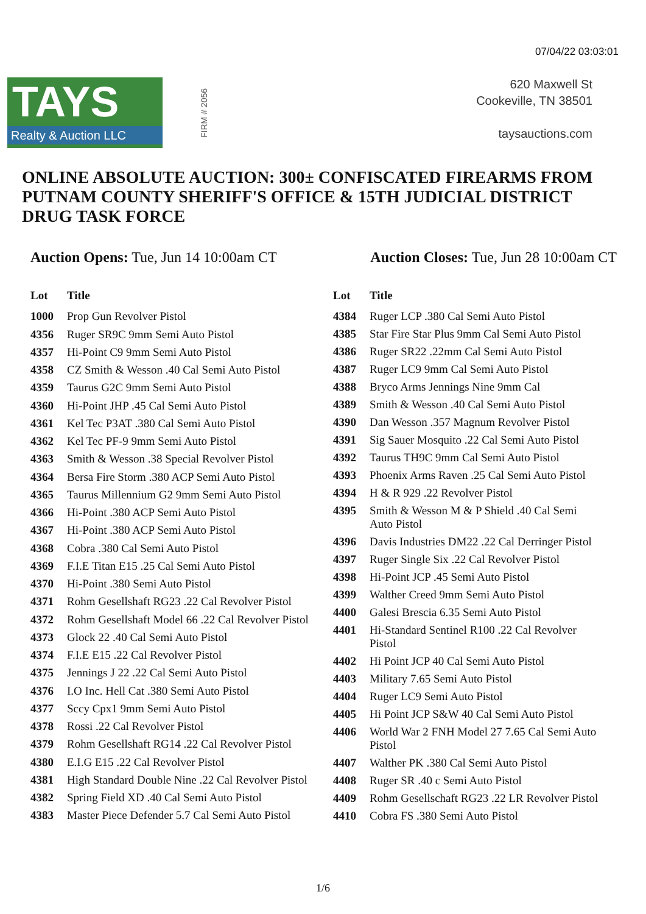07/04/22 03:03:01
TAYS
Realty & Auction LLC
FIRM # 2056
620 Maxwell St
Cookeville, TN 38501
taysauctions.com
ONLINE ABSOLUTE AUCTION: 300± CONFISCATED FIREARMS FROM PUTNAM COUNTY SHERIFF'S OFFICE & 15TH JUDICIAL DISTRICT DRUG TASK FORCE
Auction Opens: Tue, Jun 14 10:00am CT
Auction Closes: Tue, Jun 28 10:00am CT
| Lot | Title |
| --- | --- |
| 1000 | Prop Gun Revolver Pistol |
| 4356 | Ruger SR9C 9mm Semi Auto Pistol |
| 4357 | Hi-Point C9 9mm Semi Auto Pistol |
| 4358 | CZ Smith & Wesson .40 Cal Semi Auto Pistol |
| 4359 | Taurus G2C 9mm Semi Auto Pistol |
| 4360 | Hi-Point JHP .45 Cal Semi Auto Pistol |
| 4361 | Kel Tec P3AT .380 Cal Semi Auto Pistol |
| 4362 | Kel Tec PF-9 9mm Semi Auto Pistol |
| 4363 | Smith & Wesson .38 Special Revolver Pistol |
| 4364 | Bersa Fire Storm .380 ACP Semi Auto Pistol |
| 4365 | Taurus Millennium G2 9mm Semi Auto Pistol |
| 4366 | Hi-Point .380 ACP Semi Auto Pistol |
| 4367 | Hi-Point .380 ACP Semi Auto Pistol |
| 4368 | Cobra .380 Cal Semi Auto Pistol |
| 4369 | F.I.E Titan E15 .25 Cal Semi Auto Pistol |
| 4370 | Hi-Point .380 Semi Auto Pistol |
| 4371 | Rohm Gesellshaft RG23 .22 Cal Revolver Pistol |
| 4372 | Rohm Gesellshaft Model 66 .22 Cal Revolver Pistol |
| 4373 | Glock 22 .40 Cal Semi Auto Pistol |
| 4374 | F.I.E E15 .22 Cal Revolver Pistol |
| 4375 | Jennings J 22 .22 Cal Semi Auto Pistol |
| 4376 | I.O Inc. Hell Cat .380 Semi Auto Pistol |
| 4377 | Sccy Cpx1 9mm Semi Auto Pistol |
| 4378 | Rossi .22 Cal Revolver Pistol |
| 4379 | Rohm Gesellshaft RG14 .22 Cal Revolver Pistol |
| 4380 | E.I.G E15 .22 Cal Revolver Pistol |
| 4381 | High Standard Double Nine .22 Cal Revolver Pistol |
| 4382 | Spring Field XD .40 Cal Semi Auto Pistol |
| 4383 | Master Piece Defender 5.7 Cal Semi Auto Pistol |
| Lot | Title |
| --- | --- |
| 4384 | Ruger LCP .380 Cal Semi Auto Pistol |
| 4385 | Star Fire Star Plus 9mm Cal Semi Auto Pistol |
| 4386 | Ruger SR22 .22mm Cal Semi Auto Pistol |
| 4387 | Ruger LC9 9mm Cal Semi Auto Pistol |
| 4388 | Bryco Arms Jennings Nine 9mm Cal |
| 4389 | Smith & Wesson .40 Cal Semi Auto Pistol |
| 4390 | Dan Wesson .357 Magnum Revolver Pistol |
| 4391 | Sig Sauer Mosquito .22 Cal Semi Auto Pistol |
| 4392 | Taurus TH9C 9mm Cal Semi Auto Pistol |
| 4393 | Phoenix Arms Raven .25 Cal Semi Auto Pistol |
| 4394 | H & R 929 .22 Revolver Pistol |
| 4395 | Smith & Wesson M & P Shield .40 Cal Semi Auto Pistol |
| 4396 | Davis Industries DM22 .22 Cal Derringer Pistol |
| 4397 | Ruger Single Six .22 Cal Revolver Pistol |
| 4398 | Hi-Point JCP .45 Semi Auto Pistol |
| 4399 | Walther Creed 9mm Semi Auto Pistol |
| 4400 | Galesi Brescia 6.35 Semi Auto Pistol |
| 4401 | Hi-Standard Sentinel R100 .22 Cal Revolver Pistol |
| 4402 | Hi Point JCP 40 Cal Semi Auto Pistol |
| 4403 | Military 7.65 Semi Auto Pistol |
| 4404 | Ruger LC9 Semi Auto Pistol |
| 4405 | Hi Point JCP S&W 40 Cal Semi Auto Pistol |
| 4406 | World War 2 FNH Model 27 7.65 Cal Semi Auto Pistol |
| 4407 | Walther PK .380 Cal Semi Auto Pistol |
| 4408 | Ruger SR .40 c Semi Auto Pistol |
| 4409 | Rohm Gesellschaft RG23 .22 LR Revolver Pistol |
| 4410 | Cobra FS .380 Semi Auto Pistol |
1/6